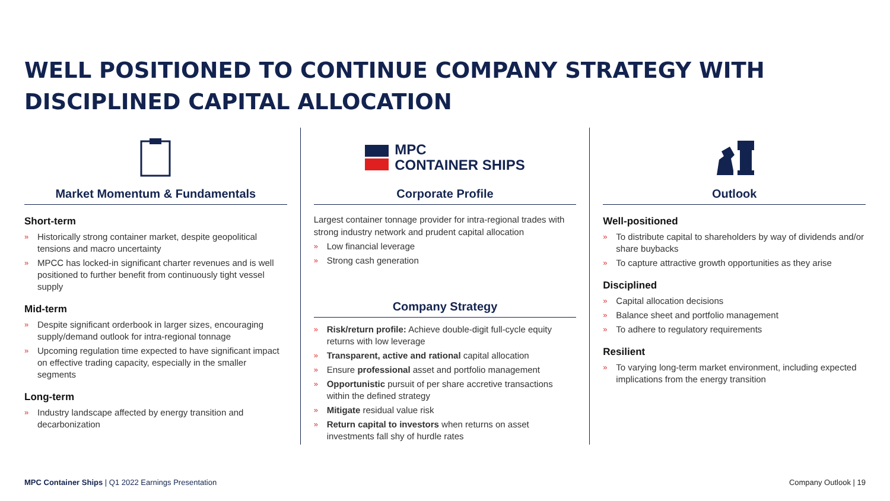WELL POSITIONED TO CONTINUE COMPANY STRATEGY WITH DISCIPLINED CAPITAL ALLOCATION
Market Momentum & Fundamentals
Short-term
» Historically strong container market, despite geopolitical tensions and macro uncertainty
» MPCC has locked-in significant charter revenues and is well positioned to further benefit from continuously tight vessel supply
Mid-term
» Despite significant orderbook in larger sizes, encouraging supply/demand outlook for intra-regional tonnage
» Upcoming regulation time expected to have significant impact on effective trading capacity, especially in the smaller segments
Long-term
» Industry landscape affected by energy transition and decarbonization
MPC
CONTAINER SHIPS
Corporate Profile
Largest container tonnage provider for intra-regional trades with strong industry network and prudent capital allocation
» Low financial leverage
» Strong cash generation
Company Strategy
» Risk/return profile: Achieve double-digit full-cycle equity returns with low leverage
» Transparent, active and rational capital allocation
» Ensure professional asset and portfolio management
» Opportunistic pursuit of per share accretive transactions within the defined strategy
» Mitigate residual value risk
» Return capital to investors when returns on asset investments fall shy of hurdle rates
Outlook
Well-positioned
» To distribute capital to shareholders by way of dividends and/or share buybacks
» To capture attractive growth opportunities as they arise
Disciplined
» Capital allocation decisions
» Balance sheet and portfolio management
» To adhere to regulatory requirements
Resilient
» To varying long-term market environment, including expected implications from the energy transition
MPC Container Ships | Q1 2022 Earnings Presentation Company Outlook | 19